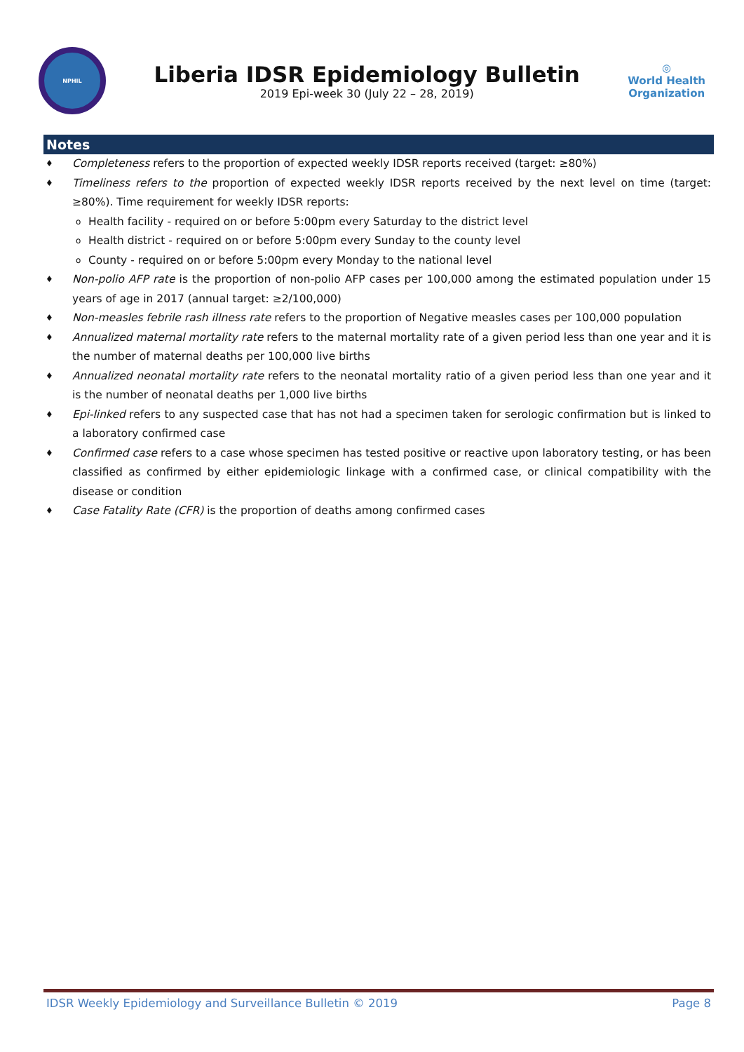NPHIL
Liberia IDSR Epidemiology Bulletin
2019 Epi-week 30 (July 22 – 28, 2019)
◎
World Health
Organization
Notes
♦ Completeness refers to the proportion of expected weekly IDSR reports received (target: ≥80%)
♦ Timeliness refers to the proportion of expected weekly IDSR reports received by the next level on time (target: ≥80%). Time requirement for weekly IDSR reports:
o Health facility - required on or before 5:00pm every Saturday to the district level
o Health district - required on or before 5:00pm every Sunday to the county level
o County - required on or before 5:00pm every Monday to the national level
♦ Non-polio AFP rate is the proportion of non-polio AFP cases per 100,000 among the estimated population under 15 years of age in 2017 (annual target: ≥2/100,000)
♦ Non-measles febrile rash illness rate refers to the proportion of Negative measles cases per 100,000 population
♦ Annualized maternal mortality rate refers to the maternal mortality rate of a given period less than one year and it is the number of maternal deaths per 100,000 live births
♦ Annualized neonatal mortality rate refers to the neonatal mortality ratio of a given period less than one year and it is the number of neonatal deaths per 1,000 live births
♦ Epi-linked refers to any suspected case that has not had a specimen taken for serologic confirmation but is linked to a laboratory confirmed case
♦ Confirmed case refers to a case whose specimen has tested positive or reactive upon laboratory testing, or has been classified as confirmed by either epidemiologic linkage with a confirmed case, or clinical compatibility with the disease or condition
♦ Case Fatality Rate (CFR) is the proportion of deaths among confirmed cases
IDSR Weekly Epidemiology and Surveillance Bulletin © 2019 Page 8